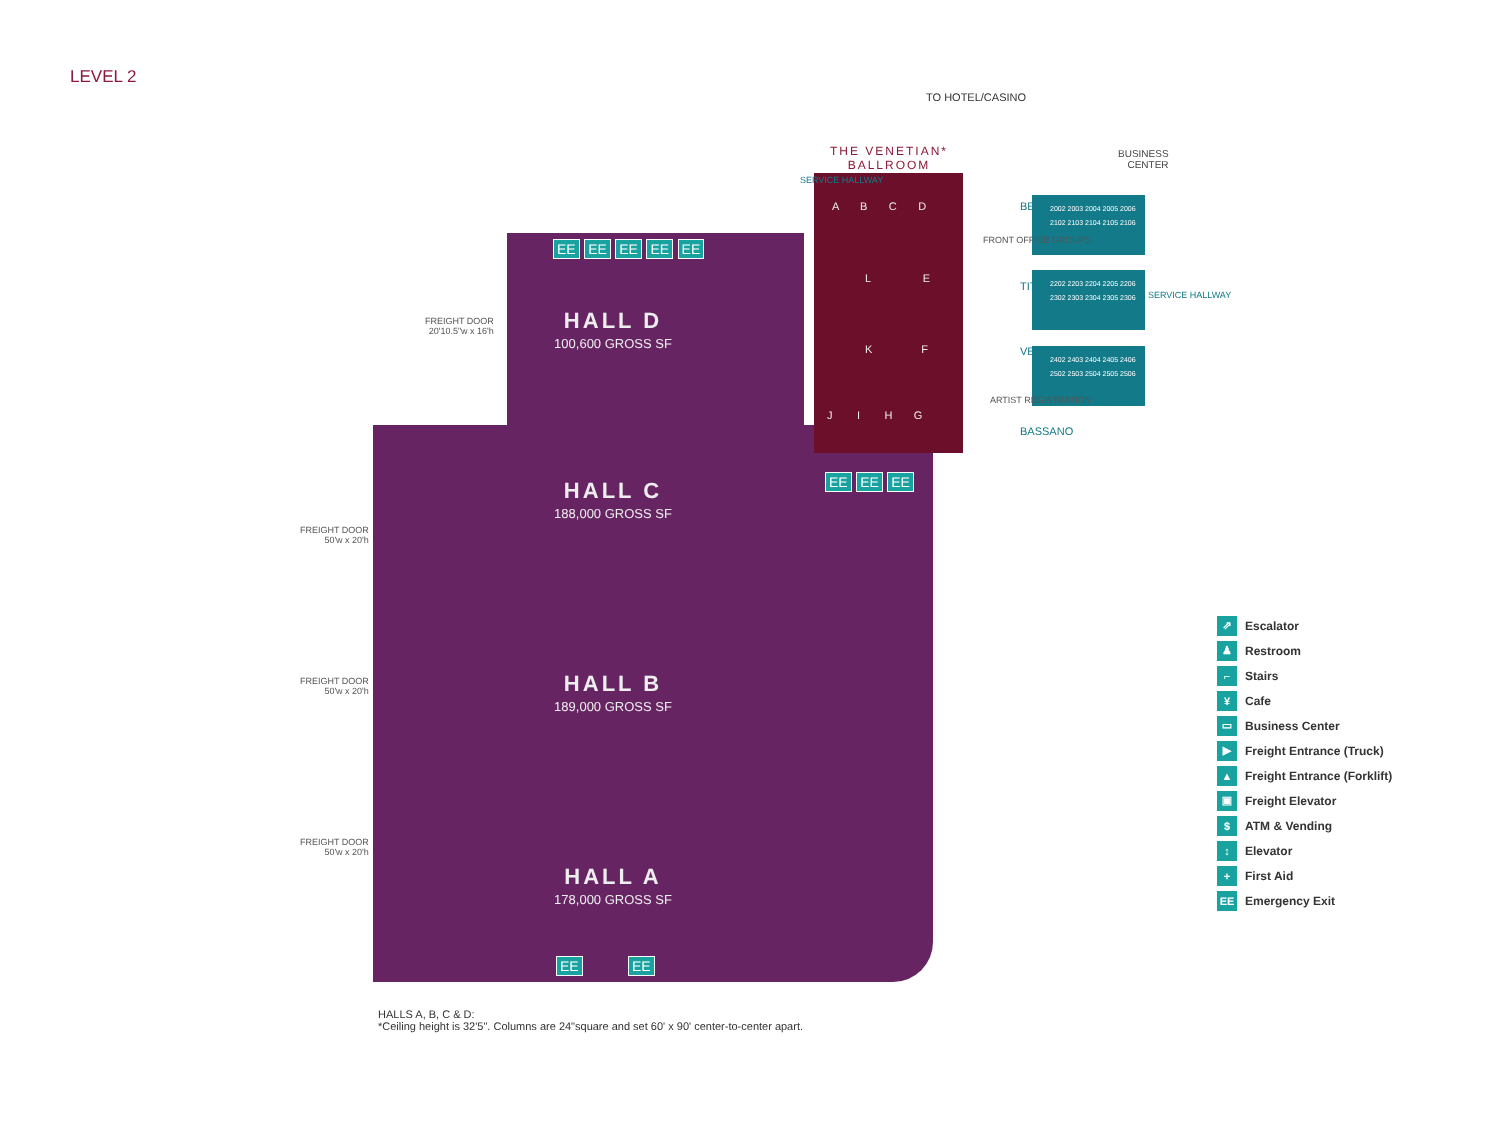LEVEL 2
TO HOTEL/CASINO
THE VENETIAN*
BALLROOM
BUSINESS
CENTER
A B C D
L E
K F
J I H G
BELLINI
TITIAN
VERONESE
BASSANO
FRONT OFFICE GROUPS
ARTIST REGISTRATION
SERVICE HALLWAY
SERVICE HALLWAY
2002 2003 2004 2005 2006
2102 2103 2104 2105 2106
2202 2203 2204 2205 2206
2302 2303 2304 2305 2306
2402 2403 2404 2405 2406
2502 2503 2504 2505 2506
EE EE EE EE EE
HALL D
100,600 GROSS SF
HALL C
188,000 GROSS SF
HALL B
189,000 GROSS SF
HALL A
178,000 GROSS SF
EE EE EE
EE EE
FREIGHT DOOR
20'10.5"w x 16'h
FREIGHT DOOR
50'w x 20'h
FREIGHT DOOR
50'w x 20'h
FREIGHT DOOR
50'w x 20'h
HALLS A, B, C & D:
*Ceiling height is 32'5". Columns are 24"square and set 60' x 90' center-to-center apart.
⇗ Escalator
♟ Restroom
⌐ Stairs
¥ Cafe
▭ Business Center
▶ Freight Entrance (Truck)
▲ Freight Entrance (Forklift)
▣ Freight Elevator
$ ATM & Vending
↕ Elevator
+ First Aid
EE Emergency Exit